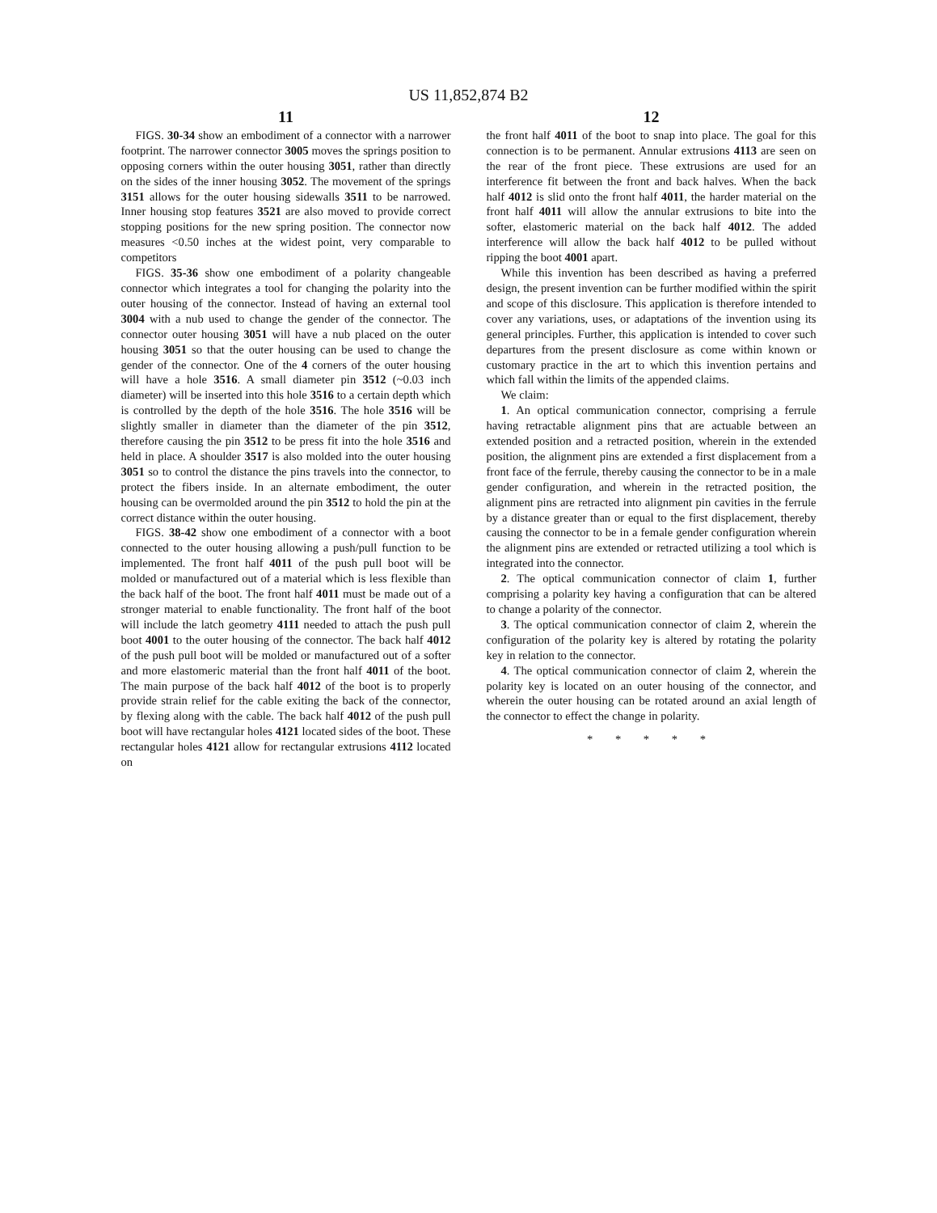US 11,852,874 B2
11
FIGS. 30-34 show an embodiment of a connector with a narrower footprint. The narrower connector 3005 moves the springs position to opposing corners within the outer housing 3051, rather than directly on the sides of the inner housing 3052. The movement of the springs 3151 allows for the outer housing sidewalls 3511 to be narrowed. Inner housing stop features 3521 are also moved to provide correct stopping positions for the new spring position. The connector now measures <0.50 inches at the widest point, very comparable to competitors
FIGS. 35-36 show one embodiment of a polarity changeable connector which integrates a tool for changing the polarity into the outer housing of the connector. Instead of having an external tool 3004 with a nub used to change the gender of the connector. The connector outer housing 3051 will have a nub placed on the outer housing 3051 so that the outer housing can be used to change the gender of the connector. One of the 4 corners of the outer housing will have a hole 3516. A small diameter pin 3512 (~0.03 inch diameter) will be inserted into this hole 3516 to a certain depth which is controlled by the depth of the hole 3516. The hole 3516 will be slightly smaller in diameter than the diameter of the pin 3512, therefore causing the pin 3512 to be press fit into the hole 3516 and held in place. A shoulder 3517 is also molded into the outer housing 3051 so to control the distance the pins travels into the connector, to protect the fibers inside. In an alternate embodiment, the outer housing can be overmolded around the pin 3512 to hold the pin at the correct distance within the outer housing.
FIGS. 38-42 show one embodiment of a connector with a boot connected to the outer housing allowing a push/pull function to be implemented. The front half 4011 of the push pull boot will be molded or manufactured out of a material which is less flexible than the back half of the boot. The front half 4011 must be made out of a stronger material to enable functionality. The front half of the boot will include the latch geometry 4111 needed to attach the push pull boot 4001 to the outer housing of the connector. The back half 4012 of the push pull boot will be molded or manufactured out of a softer and more elastomeric material than the front half 4011 of the boot. The main purpose of the back half 4012 of the boot is to properly provide strain relief for the cable exiting the back of the connector, by flexing along with the cable. The back half 4012 of the push pull boot will have rectangular holes 4121 located sides of the boot. These rectangular holes 4121 allow for rectangular extrusions 4112 located on
12
the front half 4011 of the boot to snap into place. The goal for this connection is to be permanent. Annular extrusions 4113 are seen on the rear of the front piece. These extrusions are used for an interference fit between the front and back halves. When the back half 4012 is slid onto the front half 4011, the harder material on the front half 4011 will allow the annular extrusions to bite into the softer, elastomeric material on the back half 4012. The added interference will allow the back half 4012 to be pulled without ripping the boot 4001 apart.
While this invention has been described as having a preferred design, the present invention can be further modified within the spirit and scope of this disclosure. This application is therefore intended to cover any variations, uses, or adaptations of the invention using its general principles. Further, this application is intended to cover such departures from the present disclosure as come within known or customary practice in the art to which this invention pertains and which fall within the limits of the appended claims.
We claim:
1. An optical communication connector, comprising a ferrule having retractable alignment pins that are actuable between an extended position and a retracted position, wherein in the extended position, the alignment pins are extended a first displacement from a front face of the ferrule, thereby causing the connector to be in a male gender configuration, and wherein in the retracted position, the alignment pins are retracted into alignment pin cavities in the ferrule by a distance greater than or equal to the first displacement, thereby causing the connector to be in a female gender configuration wherein the alignment pins are extended or retracted utilizing a tool which is integrated into the connector.
2. The optical communication connector of claim 1, further comprising a polarity key having a configuration that can be altered to change a polarity of the connector.
3. The optical communication connector of claim 2, wherein the configuration of the polarity key is altered by rotating the polarity key in relation to the connector.
4. The optical communication connector of claim 2, wherein the polarity key is located on an outer housing of the connector, and wherein the outer housing can be rotated around an axial length of the connector to effect the change in polarity.
* * * * *